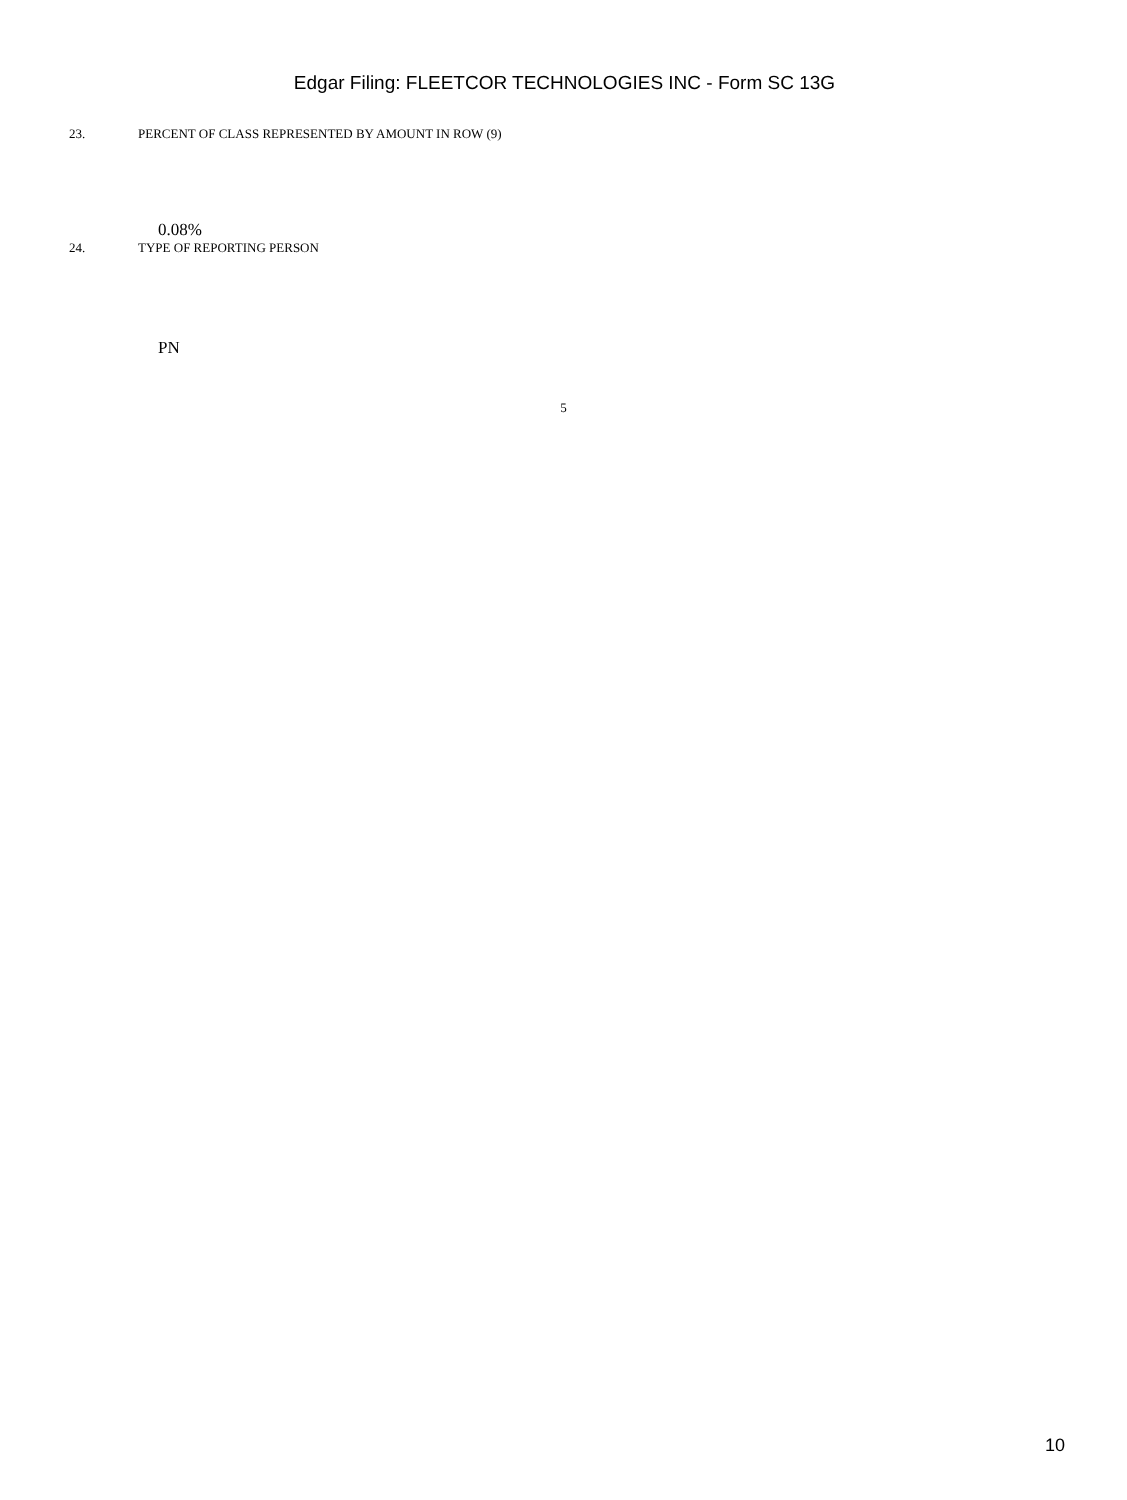Edgar Filing: FLEETCOR TECHNOLOGIES INC - Form SC 13G
23. PERCENT OF CLASS REPRESENTED BY AMOUNT IN ROW (9)
0.08%
24. TYPE OF REPORTING PERSON
PN
5
10